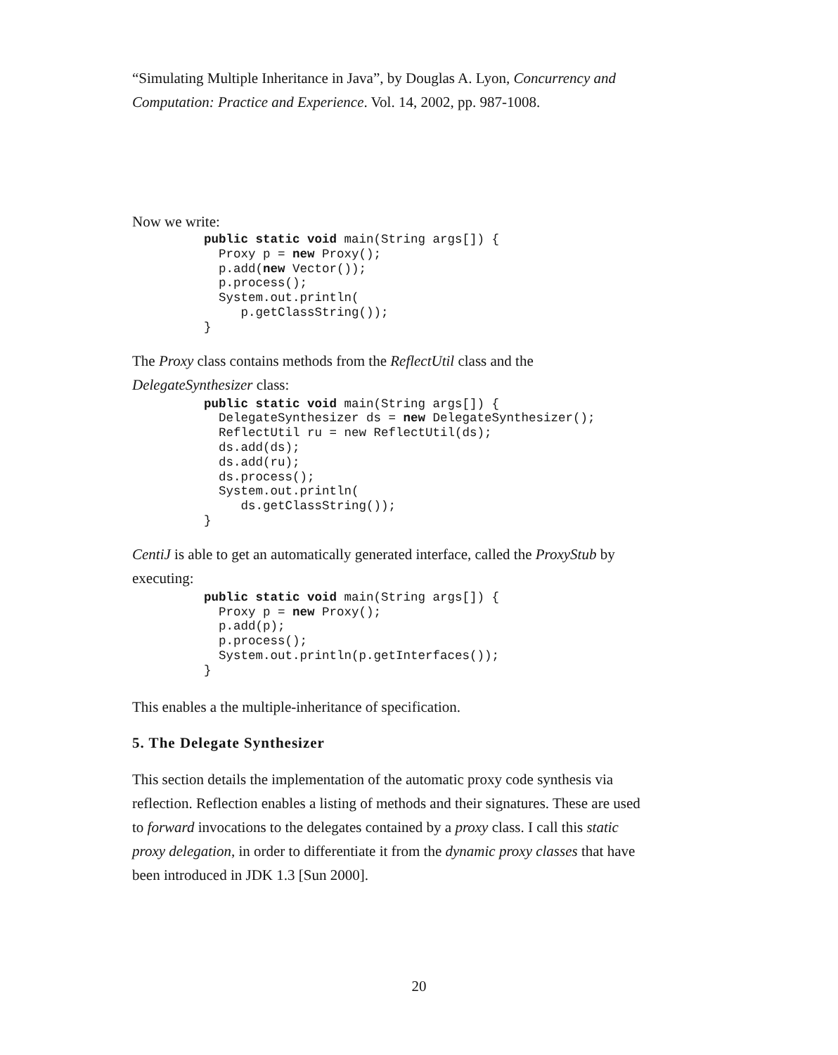“Simulating Multiple Inheritance in Java”, by Douglas A. Lyon, Concurrency and Computation: Practice and Experience. Vol. 14, 2002, pp. 987-1008.
Now we write:
public static void main(String args[]) {
  Proxy p = new Proxy();
  p.add(new Vector());
  p.process();
  System.out.println(
     p.getClassString());
}
The Proxy class contains methods from the ReflectUtil class and the DelegateSynthesizer class:
public static void main(String args[]) {
  DelegateSynthesizer ds = new DelegateSynthesizer();
  ReflectUtil ru = new ReflectUtil(ds);
  ds.add(ds);
  ds.add(ru);
  ds.process();
  System.out.println(
     ds.getClassString());
}
CentiJ is able to get an automatically generated interface, called the ProxyStub by executing:
public static void main(String args[]) {
  Proxy p = new Proxy();
  p.add(p);
  p.process();
  System.out.println(p.getInterfaces());
}
This enables a the multiple-inheritance of specification.
5. The Delegate Synthesizer
This section details the implementation of the automatic proxy code synthesis via reflection. Reflection enables a listing of methods and their signatures. These are used to forward invocations to the delegates contained by a proxy class. I call this static proxy delegation, in order to differentiate it from the dynamic proxy classes that have been introduced in JDK 1.3 [Sun 2000].
20